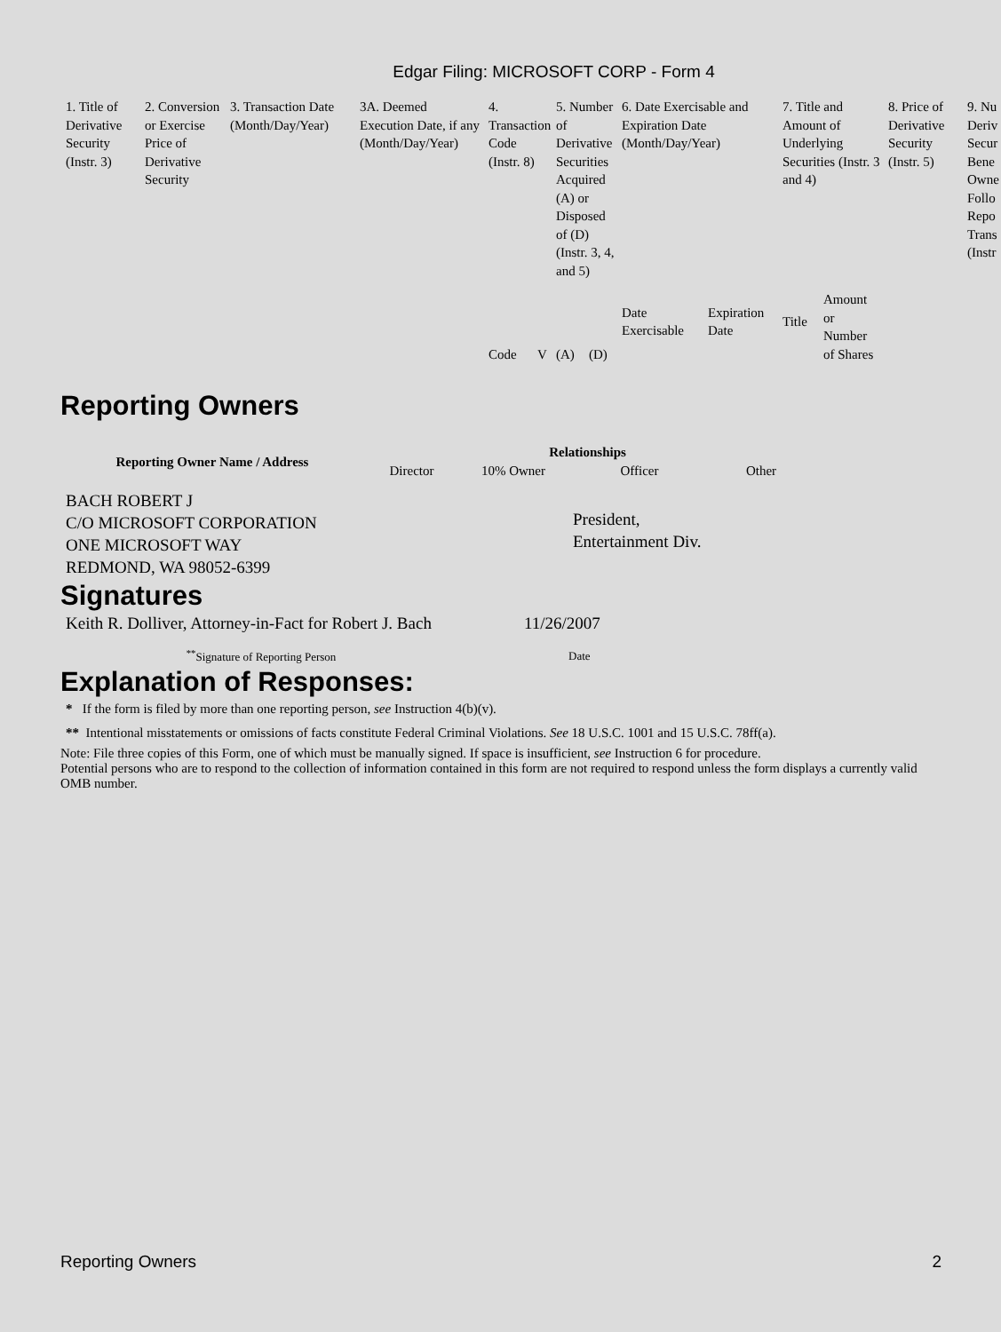Edgar Filing: MICROSOFT CORP - Form 4
| 1. Title of Derivative Security (Instr. 3) | 2. Conversion or Exercise Price of Derivative Security | 3. Transaction Date (Month/Day/Year) | 3A. Deemed Execution Date, if any (Month/Day/Year) | 4. Transaction Code (Instr. 8) | | 5. Number of Derivative Securities Acquired (A) or Disposed of (D) (Instr. 3, 4, and 5) | | 6. Date Exercisable and Expiration Date (Month/Day/Year) | | 7. Title and Amount of Underlying Securities (Instr. 3 and 4) | | 8. Price of Derivative Security (Instr. 5) | 9. Nu Deriv Secur Bene Owne Follo Repo Trans (Instr |
| | | | | Code | V | (A) | (D) | Date Exercisable | Expiration Date | Title | Amount or Number of Shares | | |
Reporting Owners
| Reporting Owner Name / Address | Relationships | | | |
| --- | --- | --- | --- | --- |
| | Director | 10% Owner | Officer | Other |
| BACH ROBERT J C/O MICROSOFT CORPORATION ONE MICROSOFT WAY REDMOND, WA 98052-6399 | | | President, Entertainment Div. | |
Signatures
| Keith R. Dolliver, Attorney-in-Fact for Robert J. Bach | 11/26/2007 |
| <sup>**</sup> Signature of Reporting Person | Date |
Explanation of Responses:
* If the form is filed by more than one reporting person, see Instruction 4(b)(v).
** Intentional misstatements or omissions of facts constitute Federal Criminal Violations. See 18 U.S.C. 1001 and 15 U.S.C. 78ff(a).
Note: File three copies of this Form, one of which must be manually signed. If space is insufficient, see Instruction 6 for procedure.
Potential persons who are to respond to the collection of information contained in this form are not required to respond unless the form displays a currently valid OMB number.
Reporting Owners 2